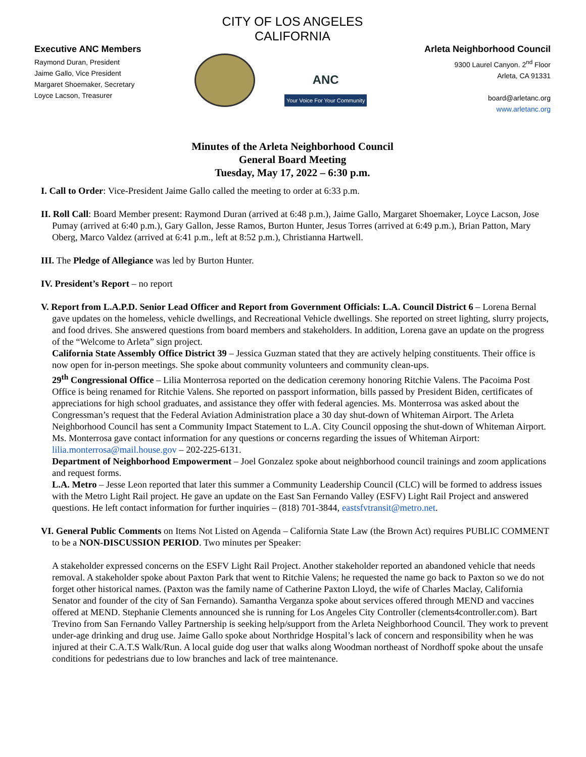CITY OF LOS ANGELES
CALIFORNIA
Executive ANC Members
Raymond Duran, President
Jaime Gallo, Vice President
Margaret Shoemaker, Secretary
Loyce Lacson, Treasurer
ANC
Your Voice For Your Community
Arleta Neighborhood Council
9300 Laurel Canyon. 2<sup>nd</sup> Floor
Arleta, CA 91331
board@arletanc.org
www.arletanc.org
Minutes of the Arleta Neighborhood Council
General Board Meeting
Tuesday, May 17, 2022 – 6:30 p.m.
I. Call to Order: Vice-President Jaime Gallo called the meeting to order at 6:33 p.m.
II. Roll Call: Board Member present: Raymond Duran (arrived at 6:48 p.m.), Jaime Gallo, Margaret Shoemaker, Loyce Lacson, Jose Pumay (arrived at 6:40 p.m.), Gary Gallon, Jesse Ramos, Burton Hunter, Jesus Torres (arrived at 6:49 p.m.), Brian Patton, Mary Oberg, Marco Valdez (arrived at 6:41 p.m., left at 8:52 p.m.), Christianna Hartwell.
III. The Pledge of Allegiance was led by Burton Hunter.
IV. President’s Report – no report
V. Report from L.A.P.D. Senior Lead Officer and Report from Government Officials: L.A. Council District 6 – Lorena Bernal gave updates on the homeless, vehicle dwellings, and Recreational Vehicle dwellings. She reported on street lighting, slurry projects, and food drives. She answered questions from board members and stakeholders. In addition, Lorena gave an update on the progress of the “Welcome to Arleta” sign project.
California State Assembly Office District 39 – Jessica Guzman stated that they are actively helping constituents. Their office is now open for in-person meetings. She spoke about community volunteers and community clean-ups.
29<sup>th</sup> Congressional Office – Lilia Monterrosa reported on the dedication ceremony honoring Ritchie Valens. The Pacoima Post Office is being renamed for Ritchie Valens. She reported on passport information, bills passed by President Biden, certificates of appreciations for high school graduates, and assistance they offer with federal agencies. Ms. Monterrosa was asked about the Congressman’s request that the Federal Aviation Administration place a 30 day shut-down of Whiteman Airport. The Arleta Neighborhood Council has sent a Community Impact Statement to L.A. City Council opposing the shut-down of Whiteman Airport. Ms. Monterrosa gave contact information for any questions or concerns regarding the issues of Whiteman Airport: lilia.monterrosa@mail.house.gov – 202-225-6131.
Department of Neighborhood Empowerment – Joel Gonzalez spoke about neighborhood council trainings and zoom applications and request forms.
L.A. Metro – Jesse Leon reported that later this summer a Community Leadership Council (CLC) will be formed to address issues with the Metro Light Rail project. He gave an update on the East San Fernando Valley (ESFV) Light Rail Project and answered questions. He left contact information for further inquiries – (818) 701-3844, eastsfvtransit@metro.net.
VI. General Public Comments on Items Not Listed on Agenda – California State Law (the Brown Act) requires PUBLIC COMMENT to be a NON-DISCUSSION PERIOD. Two minutes per Speaker:
A stakeholder expressed concerns on the ESFV Light Rail Project. Another stakeholder reported an abandoned vehicle that needs removal. A stakeholder spoke about Paxton Park that went to Ritchie Valens; he requested the name go back to Paxton so we do not forget other historical names. (Paxton was the family name of Catherine Paxton Lloyd, the wife of Charles Maclay, California Senator and founder of the city of San Fernando). Samantha Verganza spoke about services offered through MEND and vaccines offered at MEND. Stephanie Clements announced she is running for Los Angeles City Controller (clements4controller.com). Bart Trevino from San Fernando Valley Partnership is seeking help/support from the Arleta Neighborhood Council. They work to prevent under-age drinking and drug use. Jaime Gallo spoke about Northridge Hospital’s lack of concern and responsibility when he was injured at their C.A.T.S Walk/Run. A local guide dog user that walks along Woodman northeast of Nordhoff spoke about the unsafe conditions for pedestrians due to low branches and lack of tree maintenance.